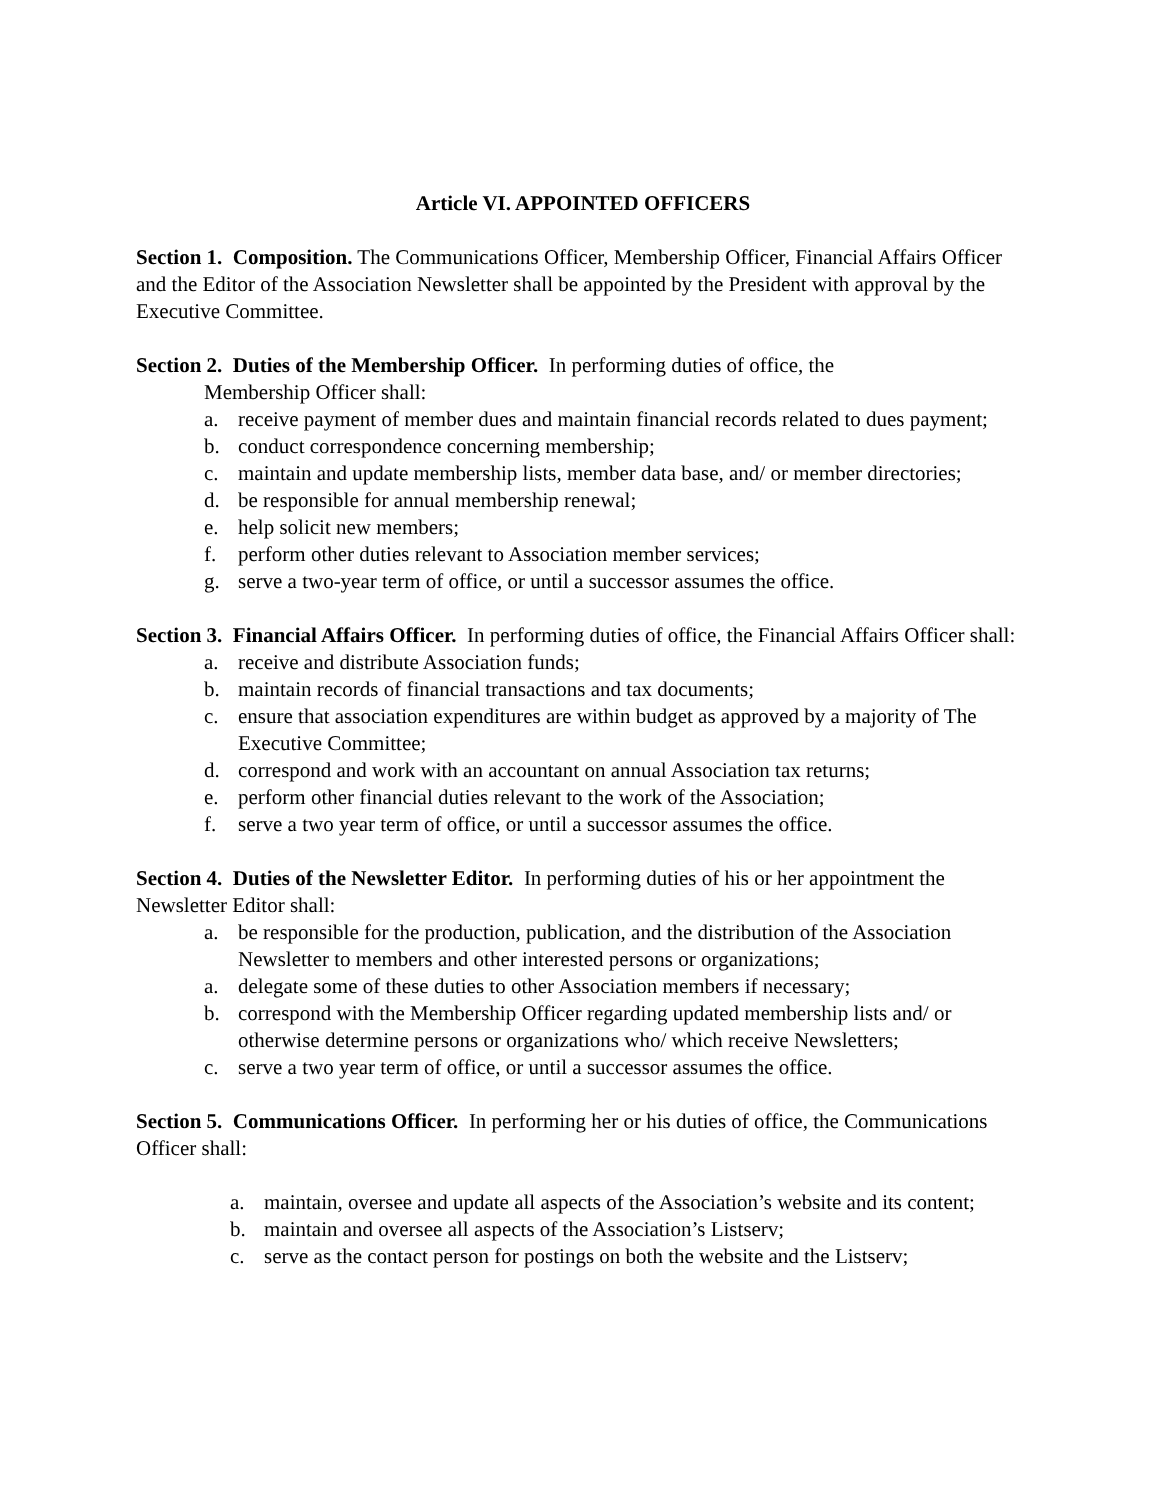Article VI. APPOINTED OFFICERS
Section 1. Composition. The Communications Officer, Membership Officer, Financial Affairs Officer and the Editor of the Association Newsletter shall be appointed by the President with approval by the Executive Committee.
Section 2. Duties of the Membership Officer. In performing duties of office, the
Membership Officer shall:
a. receive payment of member dues and maintain financial records related to dues payment;
b. conduct correspondence concerning membership;
c. maintain and update membership lists, member data base, and/ or member directories;
d. be responsible for annual membership renewal;
e. help solicit new members;
f. perform other duties relevant to Association member services;
g. serve a two-year term of office, or until a successor assumes the office.
Section 3. Financial Affairs Officer. In performing duties of office, the Financial Affairs Officer shall:
a. receive and distribute Association funds;
b. maintain records of financial transactions and tax documents;
c. ensure that association expenditures are within budget as approved by a majority of The Executive Committee;
d. correspond and work with an accountant on annual Association tax returns;
e. perform other financial duties relevant to the work of the Association;
f. serve a two year term of office, or until a successor assumes the office.
Section 4. Duties of the Newsletter Editor. In performing duties of his or her appointment the Newsletter Editor shall:
a. be responsible for the production, publication, and the distribution of the Association Newsletter to members and other interested persons or organizations;
a. delegate some of these duties to other Association members if necessary;
b. correspond with the Membership Officer regarding updated membership lists and/ or otherwise determine persons or organizations who/ which receive Newsletters;
c. serve a two year term of office, or until a successor assumes the office.
Section 5. Communications Officer. In performing her or his duties of office, the Communications Officer shall:
a. maintain, oversee and update all aspects of the Association’s website and its content;
b. maintain and oversee all aspects of the Association’s Listserv;
c. serve as the contact person for postings on both the website and the Listserv;